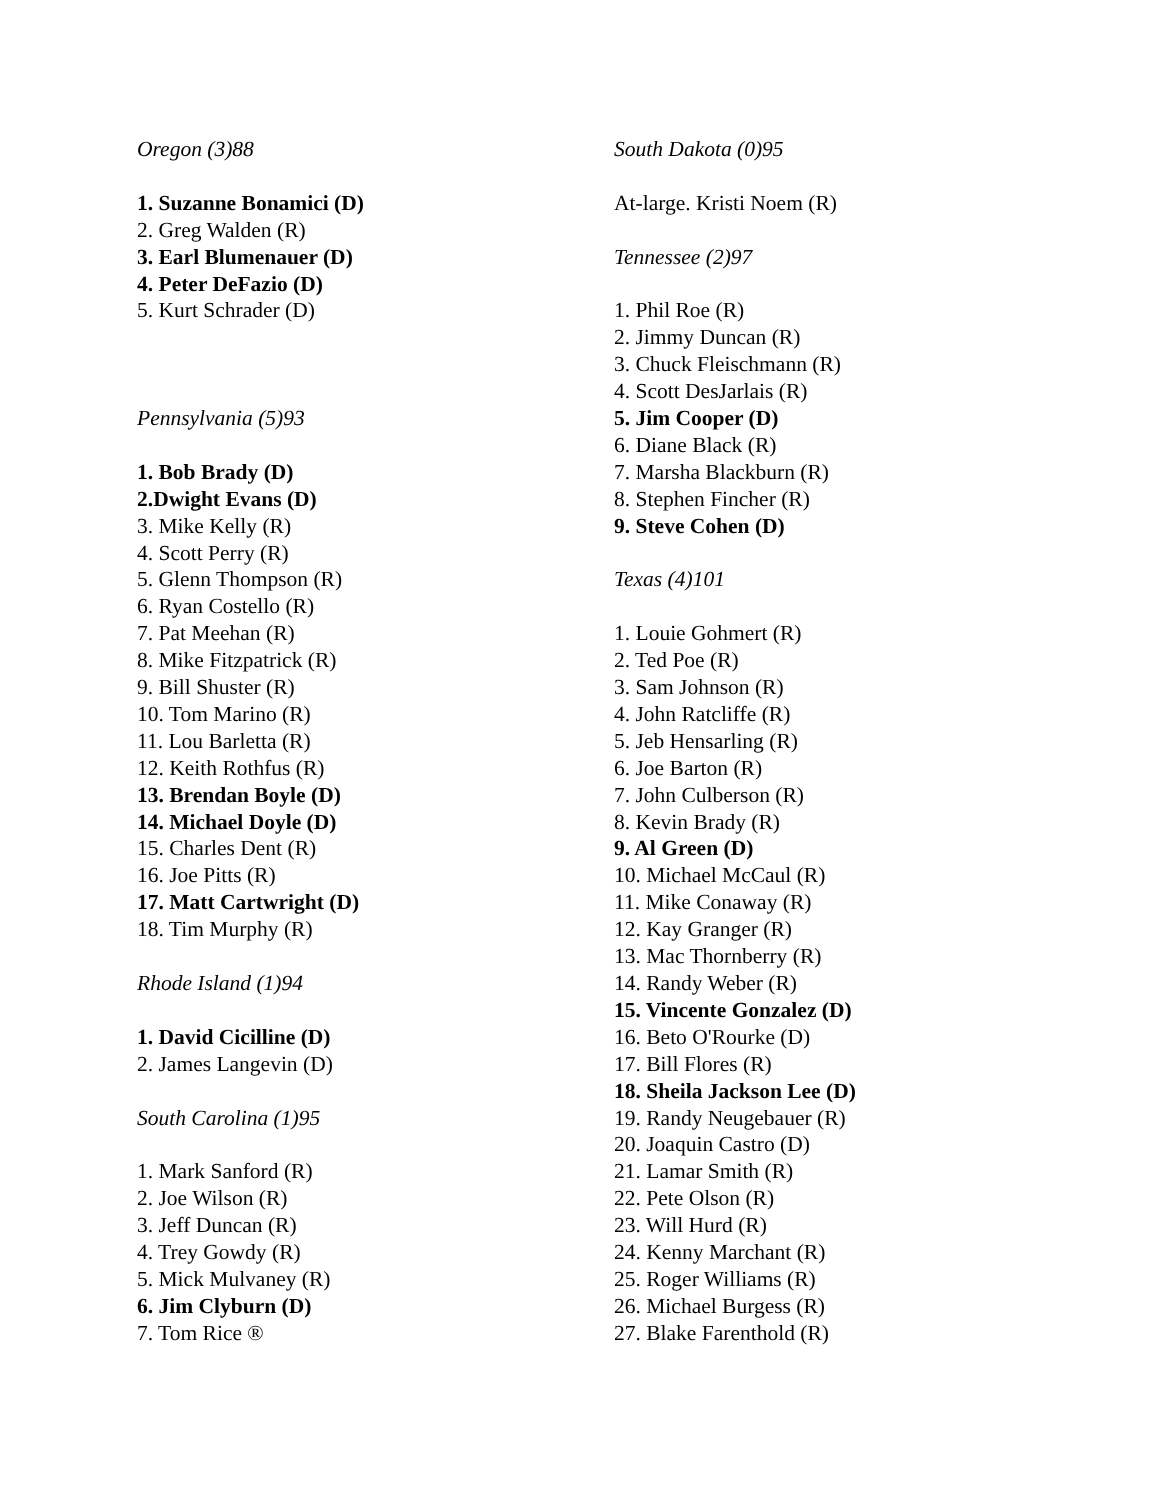Oregon (3)88
1. Suzanne Bonamici (D)
2. Greg Walden (R)
3. Earl Blumenauer (D)
4. Peter DeFazio (D)
5. Kurt Schrader (D)
Pennsylvania (5)93
1. Bob Brady (D)
2.Dwight Evans (D)
3. Mike Kelly (R)
4. Scott Perry (R)
5. Glenn Thompson (R)
6. Ryan Costello (R)
7. Pat Meehan (R)
8. Mike Fitzpatrick (R)
9. Bill Shuster (R)
10. Tom Marino (R)
11. Lou Barletta (R)
12. Keith Rothfus (R)
13. Brendan Boyle (D)
14. Michael Doyle (D)
15. Charles Dent (R)
16. Joe Pitts (R)
17. Matt Cartwright (D)
18. Tim Murphy (R)
Rhode Island (1)94
1. David Cicilline (D)
2. James Langevin (D)
South Carolina (1)95
1. Mark Sanford (R)
2. Joe Wilson (R)
3. Jeff Duncan (R)
4. Trey Gowdy (R)
5. Mick Mulvaney (R)
6. Jim Clyburn (D)
7. Tom Rice ®
South Dakota (0)95
At-large. Kristi Noem (R)
Tennessee (2)97
1. Phil Roe (R)
2. Jimmy Duncan (R)
3. Chuck Fleischmann (R)
4. Scott DesJarlais (R)
5. Jim Cooper (D)
6. Diane Black (R)
7. Marsha Blackburn (R)
8. Stephen Fincher (R)
9. Steve Cohen (D)
Texas (4)101
1. Louie Gohmert (R)
2. Ted Poe (R)
3. Sam Johnson (R)
4. John Ratcliffe (R)
5. Jeb Hensarling (R)
6. Joe Barton (R)
7. John Culberson (R)
8. Kevin Brady (R)
9. Al Green (D)
10. Michael McCaul (R)
11. Mike Conaway (R)
12. Kay Granger (R)
13. Mac Thornberry (R)
14. Randy Weber (R)
15. Vincente Gonzalez (D)
16. Beto O'Rourke (D)
17. Bill Flores (R)
18. Sheila Jackson Lee (D)
19. Randy Neugebauer (R)
20. Joaquin Castro (D)
21. Lamar Smith (R)
22. Pete Olson (R)
23. Will Hurd (R)
24. Kenny Marchant (R)
25. Roger Williams (R)
26. Michael Burgess (R)
27. Blake Farenthold (R)